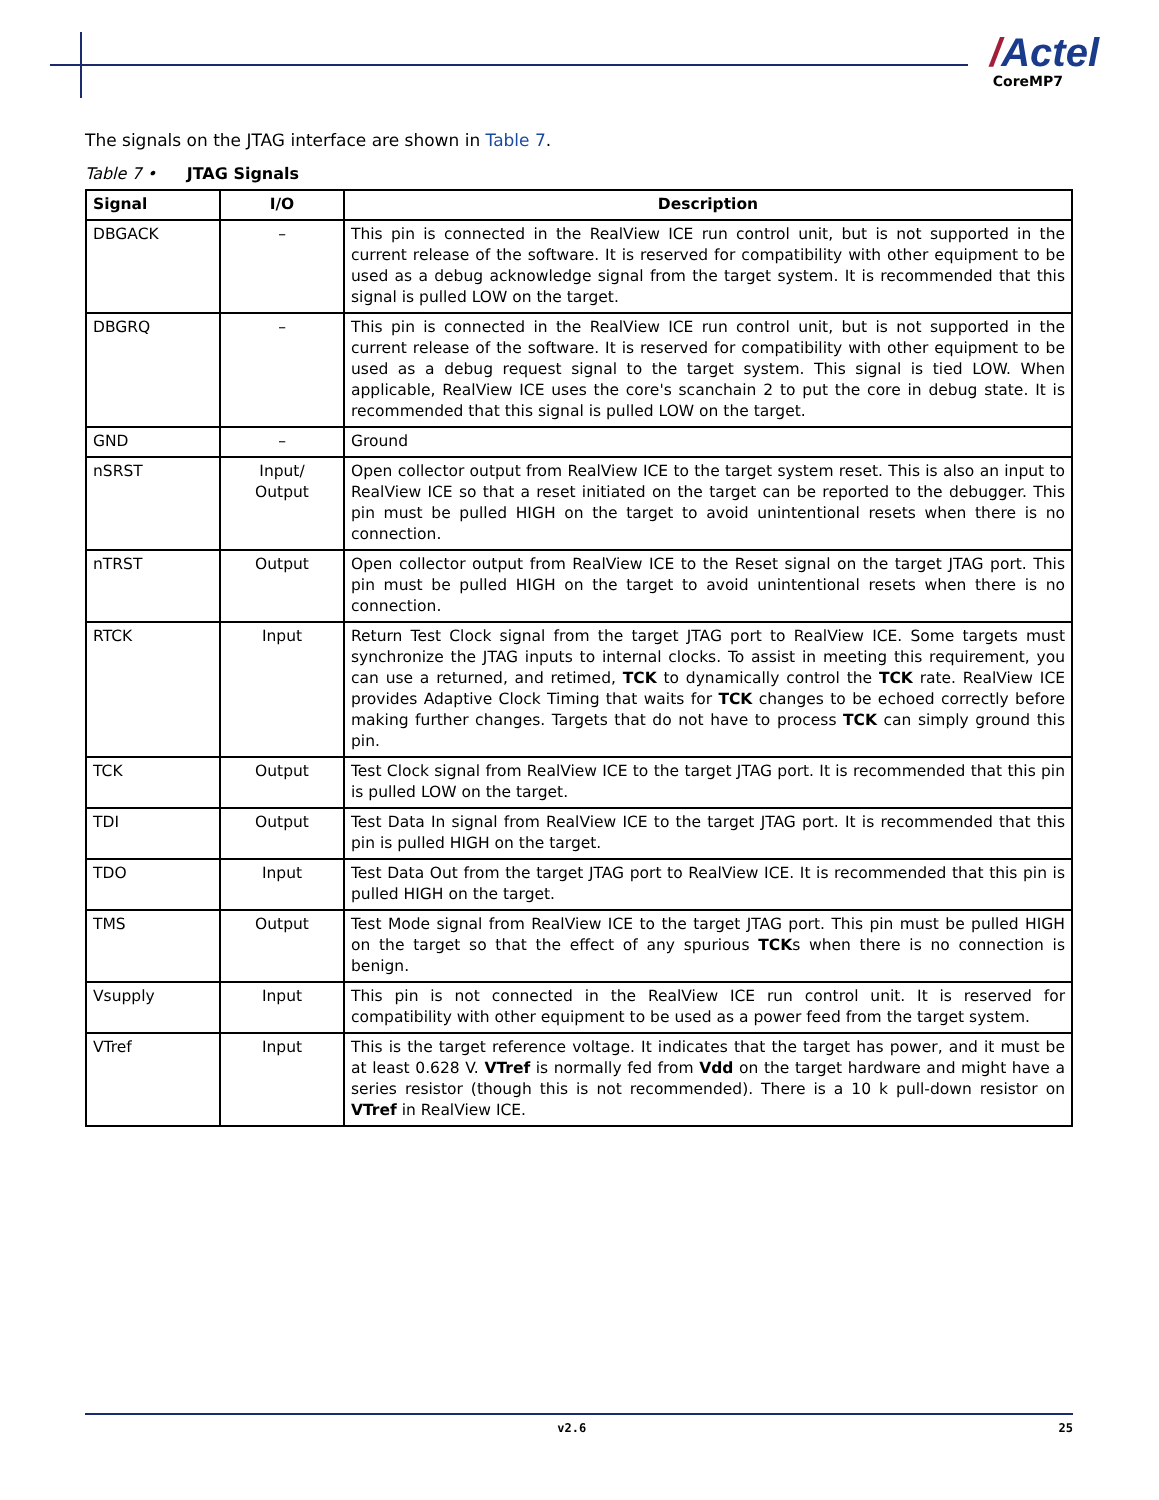/Actel
CoreMP7
The signals on the JTAG interface are shown in Table 7.
Table 7 • JTAG Signals
| Signal | I/O | Description |
| --- | --- | --- |
| DBGACK | – | This pin is connected in the RealView ICE run control unit, but is not supported in the current release of the software. It is reserved for compatibility with other equipment to be used as a debug acknowledge signal from the target system. It is recommended that this signal is pulled LOW on the target. |
| DBGRQ | – | This pin is connected in the RealView ICE run control unit, but is not supported in the current release of the software. It is reserved for compatibility with other equipment to be used as a debug request signal to the target system. This signal is tied LOW. When applicable, RealView ICE uses the core's scanchain 2 to put the core in debug state. It is recommended that this signal is pulled LOW on the target. |
| GND | – | Ground |
| nSRST | Input/ Output | Open collector output from RealView ICE to the target system reset. This is also an input to RealView ICE so that a reset initiated on the target can be reported to the debugger. This pin must be pulled HIGH on the target to avoid unintentional resets when there is no connection. |
| nTRST | Output | Open collector output from RealView ICE to the Reset signal on the target JTAG port. This pin must be pulled HIGH on the target to avoid unintentional resets when there is no connection. |
| RTCK | Input | Return Test Clock signal from the target JTAG port to RealView ICE. Some targets must synchronize the JTAG inputs to internal clocks. To assist in meeting this requirement, you can use a returned, and retimed, TCK to dynamically control the TCK rate. RealView ICE provides Adaptive Clock Timing that waits for TCK changes to be echoed correctly before making further changes. Targets that do not have to process TCK can simply ground this pin. |
| TCK | Output | Test Clock signal from RealView ICE to the target JTAG port. It is recommended that this pin is pulled LOW on the target. |
| TDI | Output | Test Data In signal from RealView ICE to the target JTAG port. It is recommended that this pin is pulled HIGH on the target. |
| TDO | Input | Test Data Out from the target JTAG port to RealView ICE. It is recommended that this pin is pulled HIGH on the target. |
| TMS | Output | Test Mode signal from RealView ICE to the target JTAG port. This pin must be pulled HIGH on the target so that the effect of any spurious TCK s when there is no connection is benign. |
| Vsupply | Input | This pin is not connected in the RealView ICE run control unit. It is reserved for compatibility with other equipment to be used as a power feed from the target system. |
| VTref | Input | This is the target reference voltage. It indicates that the target has power, and it must be at least 0.628 V. VTref is normally fed from Vdd on the target hardware and might have a series resistor (though this is not recommended). There is a 10 k pull-down resistor on VTref in RealView ICE. |
v2.6 25